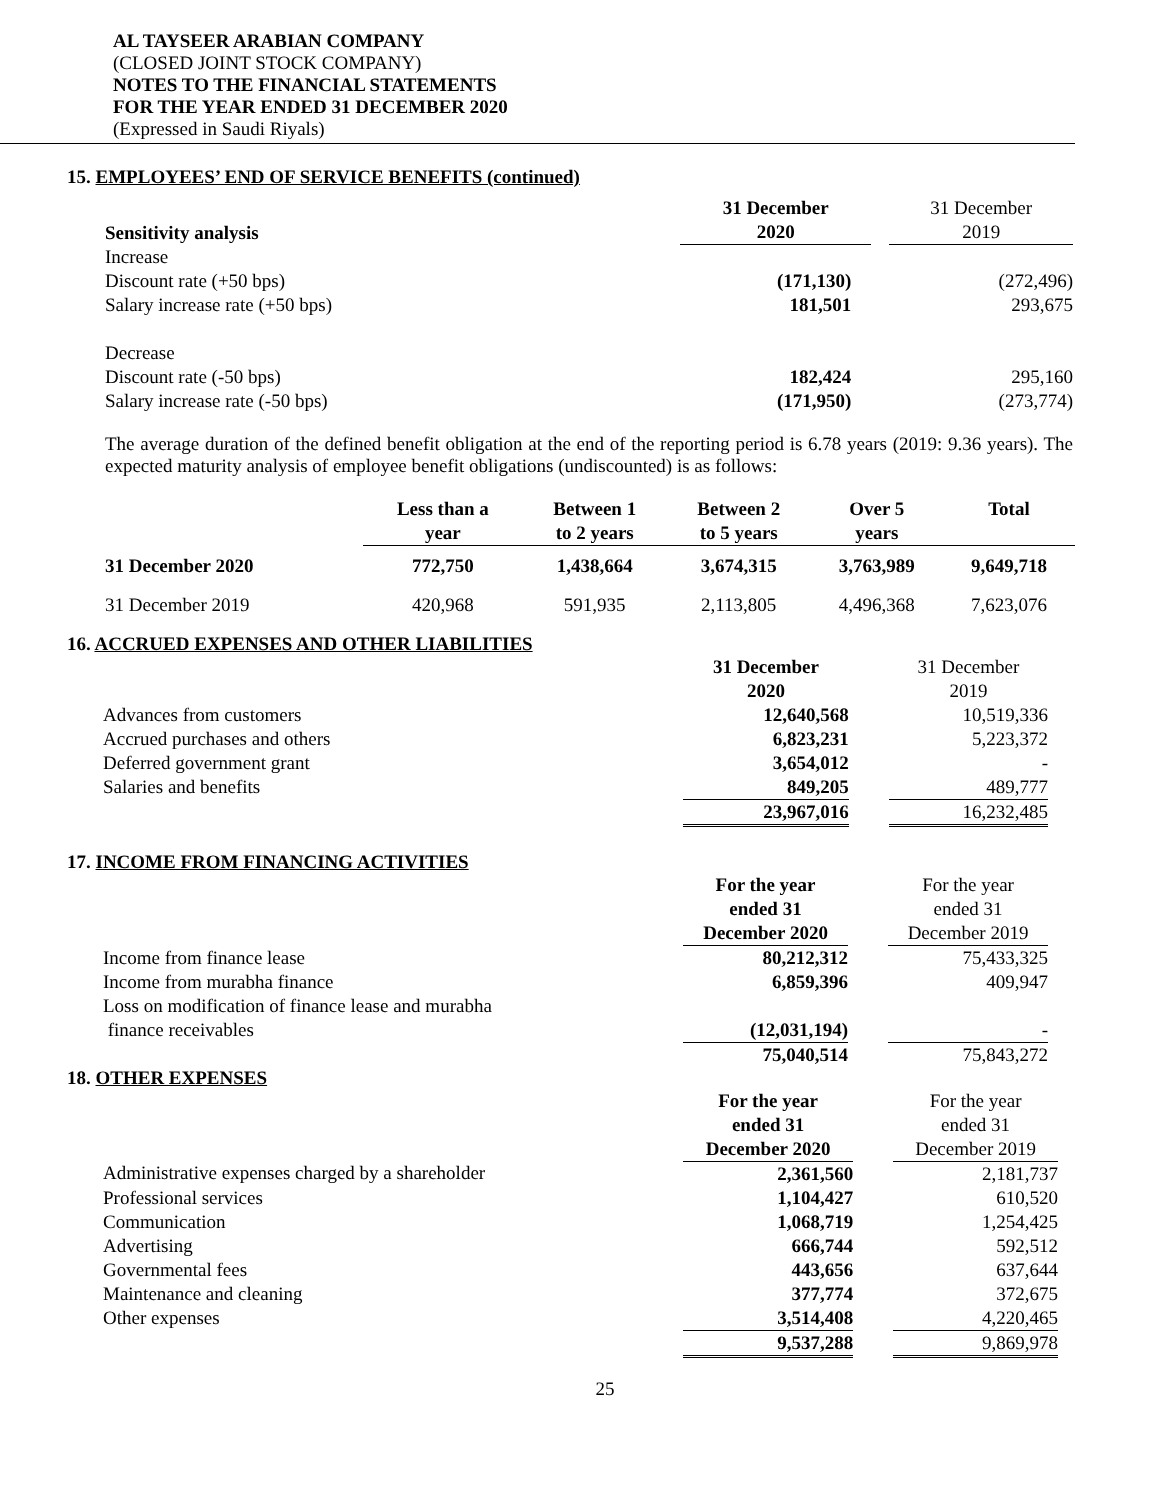AL TAYSEER ARABIAN COMPANY
(CLOSED JOINT STOCK COMPANY)
NOTES TO THE FINANCIAL STATEMENTS
FOR THE YEAR ENDED 31 DECEMBER 2020
(Expressed in Saudi Riyals)
15. EMPLOYEES’ END OF SERVICE BENEFITS (continued)
| Sensitivity analysis | 31 December 2020 | | 31 December 2019 |
| Increase | | | |
| Discount rate (+50 bps) | (171,130) | | (272,496) |
| Salary increase rate (+50 bps) | 181,501 | | 293,675 |
| Decrease | | | |
| Discount rate (-50 bps) | 182,424 | | 295,160 |
| Salary increase rate (-50 bps) | (171,950) | | (273,774) |
The average duration of the defined benefit obligation at the end of the reporting period is 6.78 years (2019: 9.36 years). The expected maturity analysis of employee benefit obligations (undiscounted) is as follows:
| | Less than a year | Between 1 to 2 years | Between 2 to 5 years | Over 5 years | Total |
| --- | --- | --- | --- | --- | --- |
| 31 December 2020 | 772,750 | 1,438,664 | 3,674,315 | 3,763,989 | 9,649,718 |
| 31 December 2019 | 420,968 | 591,935 | 2,113,805 | 4,496,368 | 7,623,076 |
16. ACCRUED EXPENSES AND OTHER LIABILITIES
| | 31 December 2020 | | 31 December 2019 |
| Advances from customers | 12,640,568 | | 10,519,336 |
| Accrued purchases and others | 6,823,231 | | 5,223,372 |
| Deferred government grant | 3,654,012 | | - |
| Salaries and benefits | 849,205 | | 489,777 |
| | 23,967,016 | | 16,232,485 |
17. INCOME FROM FINANCING ACTIVITIES
| | For the year ended 31 December 2020 | | For the year ended 31 December 2019 |
| Income from finance lease | 80,212,312 | | 75,433,325 |
| Income from murabha finance | 6,859,396 | | 409,947 |
| Loss on modification of finance lease and murabha finance receivables | (12,031,194) | | - |
| | 75,040,514 | | 75,843,272 |
18. OTHER EXPENSES
| | For the year ended 31 December 2020 | | For the year ended 31 December 2019 |
| Administrative expenses charged by a shareholder | 2,361,560 | | 2,181,737 |
| Professional services | 1,104,427 | | 610,520 |
| Communication | 1,068,719 | | 1,254,425 |
| Advertising | 666,744 | | 592,512 |
| Governmental fees | 443,656 | | 637,644 |
| Maintenance and cleaning | 377,774 | | 372,675 |
| Other expenses | 3,514,408 | | 4,220,465 |
| | 9,537,288 | | 9,869,978 |
25